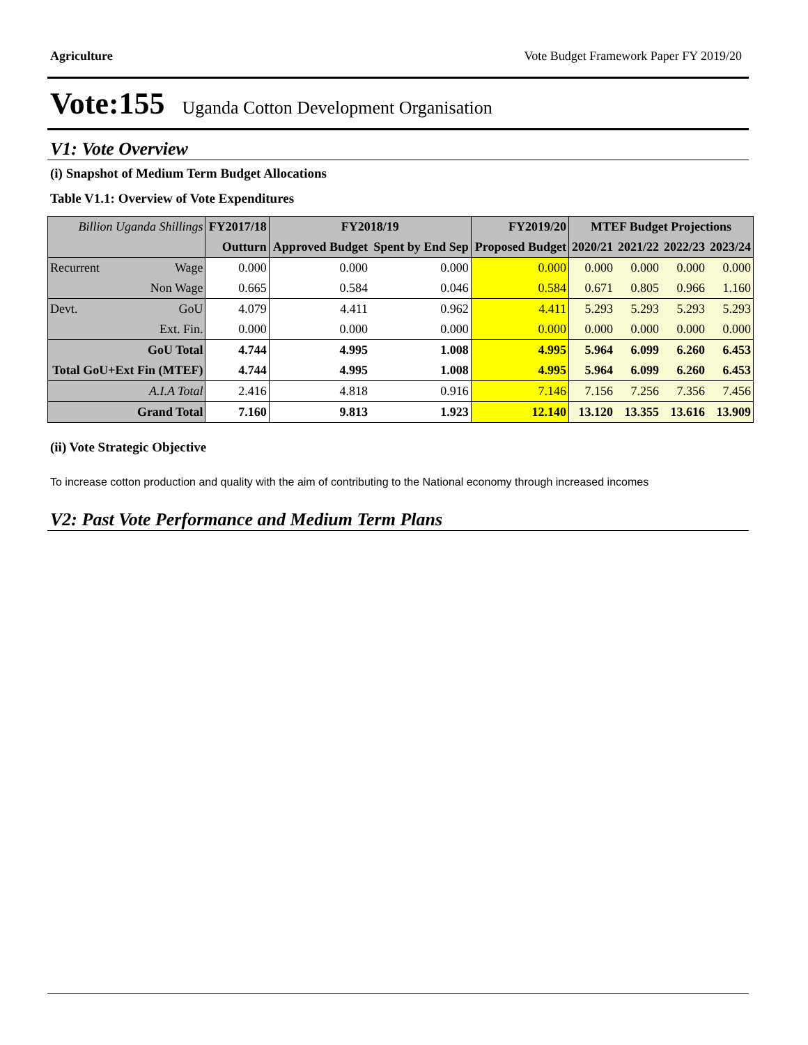Agriculture Vote Budget Framework Paper FY 2019/20
Vote:155 Uganda Cotton Development Organisation
V1: Vote Overview
(i) Snapshot of Medium Term Budget Allocations
Table V1.1: Overview of Vote Expenditures
| Billion Uganda Shillings | | FY2017/18 | FY2018/19 | | FY2019/20 | MTEF Budget Projections | | | |
| --- | --- | --- | --- | --- | --- | --- | --- | --- | --- |
| | | Outturn | Approved Budget | Spent by End Sep | Proposed Budget | 2020/21 | 2021/22 | 2022/23 | 2023/24 |
| Recurrent | Wage | 0.000 | 0.000 | 0.000 | 0.000 | 0.000 | 0.000 | 0.000 | 0.000 |
| | Non Wage | 0.665 | 0.584 | 0.046 | 0.584 | 0.671 | 0.805 | 0.966 | 1.160 |
| Devt. | GoU | 4.079 | 4.411 | 0.962 | 4.411 | 5.293 | 5.293 | 5.293 | 5.293 |
| | Ext. Fin. | 0.000 | 0.000 | 0.000 | 0.000 | 0.000 | 0.000 | 0.000 | 0.000 |
| GoU Total | | 4.744 | 4.995 | 1.008 | 4.995 | 5.964 | 6.099 | 6.260 | 6.453 |
| Total GoU+Ext Fin (MTEF) | | 4.744 | 4.995 | 1.008 | 4.995 | 5.964 | 6.099 | 6.260 | 6.453 |
| A.I.A Total | | 2.416 | 4.818 | 0.916 | 7.146 | 7.156 | 7.256 | 7.356 | 7.456 |
| Grand Total | | 7.160 | 9.813 | 1.923 | 12.140 | 13.120 | 13.355 | 13.616 | 13.909 |
(ii) Vote Strategic Objective
To increase cotton production and quality with the aim of contributing to the National economy through increased incomes
V2: Past Vote Performance and Medium Term Plans